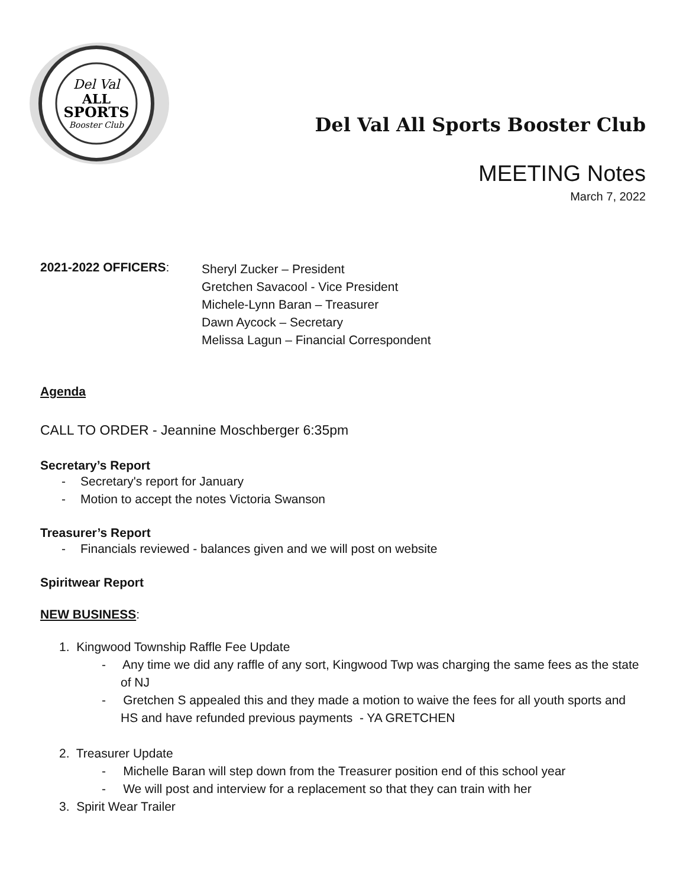Del Val
ALL
SPORTS
Booster Club
Del Val All Sports Booster Club
MEETING Notes
March 7, 2022
2021-2022 OFFICERS:
Sheryl Zucker – President
Gretchen Savacool - Vice President
Michele-Lynn Baran – Treasurer
Dawn Aycock – Secretary
Melissa Lagun – Financial Correspondent
Agenda
CALL TO ORDER - Jeannine Moschberger 6:35pm
Secretary’s Report
- Secretary's report for January
- Motion to accept the notes Victoria Swanson
Treasurer’s Report
- Financials reviewed - balances given and we will post on website
Spiritwear Report
NEW BUSINESS:
1. Kingwood Township Raffle Fee Update
- Any time we did any raffle of any sort, Kingwood Twp was charging the same fees as the state of NJ
- Gretchen S appealed this and they made a motion to waive the fees for all youth sports and HS and have refunded previous payments - YA GRETCHEN
2. Treasurer Update
- Michelle Baran will step down from the Treasurer position end of this school year
- We will post and interview for a replacement so that they can train with her
3. Spirit Wear Trailer